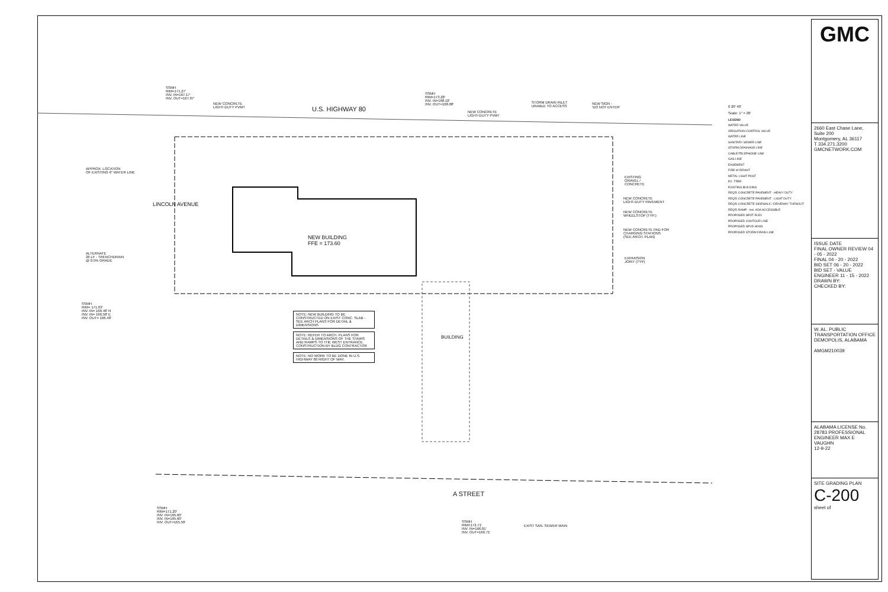U.S. HIGHWAY 80
A STREET
LINCOLN AVENUE
NEW BUILDING
FFE = 173.60
BUILDING
SSMH
RIM=171.27'
INV. IN=167.17'
INV. OUT=167.07'
SSMH
RIM=173.28'
INV. IN=168.18'
INV. OUT=168.08'
NEW CONCRETE
LIGHT-DUTY PVMT
NEW CONCRETE
LIGHT-DUTY PVMT
STORM DRAIN INLET
UNABLE TO ACCESS
NEW SIGN -
'DO NOT ENTER'
APPROX. LOCATION
OF EXISTING 6" WATER LINE
ALTERNATE
26 LF - TRENCHDRAIN
@ 0.5% GRADE
SSMH
RIM= 171.03'
INV. IN= 166.48' N
INV. IN= 166.58' E
INV. OUT= 166.48'
EXISTING
GRAVEL /
CONCRETE
NEW CONCRETE
LIGHT-DUTY PAVEMENT
NEW CONCRETE
WHEELSTOP (TYP.)
NEW CONCRETE PAD FOR
CHARGING STATIONS
(SEE ARCH. PLAN)
EXPANSION
JOINT (TYP)
SSMH
RIM=171.20'
INV. IN=165.60'
INV. IN=165.60'
INV. OUT=165.50'
SSMH
RIM=172.71'
INV. IN=166.81'
INV. OUT=166.71'
EXIST SAN. SEWER MAIN
NOTE; NEW BUILDING TO BE CONSTRUCTED ON EXIST CONC. SLAB - SEE ARCH PLANS FOR DETAIL & DIMENSIONS
NOTE: REFER TO ARCH. PLANS FOR DETAILS & DIMENSIONS OF THE STAIRS AND RAMPS TO THE WEST ENTRANCE. CONSTRUCTION BY BLDG CONTRACTOR
NOTE: NO WORK TO BE DONE IN U.S. HIGHWAY 80 RIGHT OF WAY.
0 20' 40'
Scale: 1" = 20'
LEGEND
WATER VALVE
IRRIGATION CONTROL VALVE
WATER LINE
SANITARY SEWER LINE
STORM DRAINAGE LINE
CABLE/TELEPHONE LINE
GAS LINE
EASEMENT
FIRE HYDRANT
METAL LIGHT POST
EX. TREE
EXISTING BUILDING
REQ'D CONCRETE PAVEMENT - HEAVY DUTY
REQ'D CONCRETE PAVEMENT - LIGHT DUTY
REQ'D CONCRETE SIDEWALK / DRIVEWAY TURNOUT
REQ'D RAMP - Incl. ADA ACCESSIBLE
PROPOSED SPOT ELEV
PROPOSED CONTOUR LINE
PROPOSED SPVD HDWL
PROPOSED STORM DRAIN LINE
GMC
2660 East Chase Lane, Suite 200
Montgomery, AL 36117
T 334.271.3200
GMCNETWORK.COM
ISSUE DATE
FINAL OWNER REVIEW 04 - 05 - 2022
FINAL 04 - 20 - 2022
BID SET 06 - 20 - 2022
BID SET - VALUE ENGINEER 11 - 15 - 2022
DRAWN BY:
CHECKED BY:
W. AL. PUBLIC TRANSPORTATION OFFICE
DEMOPOLIS, ALABAMA
AMGM210039
ALABAMA LICENSE No. 28783 PROFESSIONAL ENGINEER MAX E VAUGHN
12-9-22
SITE GRADING PLAN
C-200
sheet of